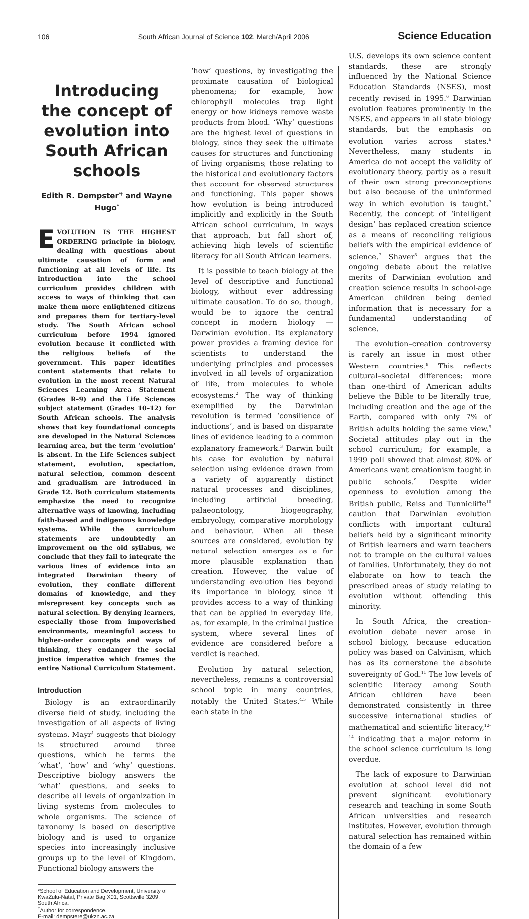106 South African Journal of Science 102, March/April 2006 Science Education
Introducing the concept of evolution into South African schools
Edith R. Dempster<sup>*†</sup> and Wayne Hugo<sup>*</sup>
EVOLUTION IS THE HIGHEST ORDERING principle in biology, dealing with questions about ultimate causation of form and functioning at all levels of life. Its introduction into the school curriculum provides children with access to ways of thinking that can make them more enlightened citizens and prepares them for tertiary-level study. The South African school curriculum before 1994 ignored evolution because it conflicted with the religious beliefs of the government. This paper identifies content statements that relate to evolution in the most recent Natural Sciences Learning Area Statement (Grades R–9) and the Life Sciences subject statement (Grades 10–12) for South African schools. The analysis shows that key foundational concepts are developed in the Natural Sciences learning area, but the term ‘evolution’ is absent. In the Life Sciences subject statement, evolution, speciation, natural selection, common descent and gradualism are introduced in Grade 12. Both curriculum statements emphasize the need to recognize alternative ways of knowing, including faith-based and indigenous knowledge systems. While the curriculum statements are undoubtedly an improvement on the old syllabus, we conclude that they fail to integrate the various lines of evidence into an integrated Darwinian theory of evolution, they conflate different domains of knowledge, and they misrepresent key concepts such as natural selection. By denying learners, especially those from impoverished environments, meaningful access to higher-order concepts and ways of thinking, they endanger the social justice imperative which frames the entire National Curriculum Statement.
Introduction
Biology is an extraordinarily diverse field of study, including the investigation of all aspects of living systems. Mayr<sup>1</sup> suggests that biology is structured around three questions, which he terms the ‘what’, ‘how’ and ‘why’ questions. Descriptive biology answers the ‘what’ questions, and seeks to describe all levels of organization in living systems from molecules to whole organisms. The science of taxonomy is based on descriptive biology and is used to organize species into increasingly inclusive groups up to the level of Kingdom. Functional biology answers the
*School of Education and Development, University of KwaZulu-Natal, Private Bag X01, Scottsville 3209, South Africa.
<sup>†</sup> Author for correspondence.
E-mail: dempstere@ukzn.ac.za
‘how’ questions, by investigating the proximate causation of biological phenomena; for example, how chlorophyll molecules trap light energy or how kidneys remove waste products from blood. ‘Why’ questions are the highest level of questions in biology, since they seek the ultimate causes for structures and functioning of living organisms; those relating to the historical and evolutionary factors that account for observed structures and functioning. This paper shows how evolution is being introduced implicitly and explicitly in the South African school curriculum, in ways that approach, but fall short of, achieving high levels of scientific literacy for all South African learners.
It is possible to teach biology at the level of descriptive and functional biology, without ever addressing ultimate causation. To do so, though, would be to ignore the central concept in modern biology — Darwinian evolution. Its explanatory power provides a framing device for scientists to understand the underlying principles and processes involved in all levels of organization of life, from molecules to whole ecosystems.<sup>2</sup> The way of thinking exemplified by the Darwinian revolution is termed ‘consilience of inductions’, and is based on disparate lines of evidence leading to a common explanatory framework.<sup>3</sup> Darwin built his case for evolution by natural selection using evidence drawn from a variety of apparently distinct natural processes and disciplines, including artificial breeding, palaeontology, biogeography, embryology, comparative morphology and behaviour. When all these sources are considered, evolution by natural selection emerges as a far more plausible explanation than creation. However, the value of understanding evolution lies beyond its importance in biology, since it provides access to a way of thinking that can be applied in everyday life, as, for example, in the criminal justice system, where several lines of evidence are considered before a verdict is reached.
Evolution by natural selection, nevertheless, remains a controversial school topic in many countries, notably the United States.<sup>4,5</sup> While each state in the
U.S. develops its own science content standards, these are strongly influenced by the National Science Education Standards (NSES), most recently revised in 1995.<sup>6</sup> Darwinian evolution features prominently in the NSES, and appears in all state biology standards, but the emphasis on evolution varies across states.<sup>6</sup> Nevertheless, many students in America do not accept the validity of evolutionary theory, partly as a result of their own strong preconceptions but also because of the uninformed way in which evolution is taught.<sup>7</sup> Recently, the concept of ‘intelligent design’ has replaced creation science as a means of reconciling religious beliefs with the empirical evidence of science.<sup>7</sup> Shaver<sup>5</sup> argues that the ongoing debate about the relative merits of Darwinian evolution and creation science results in school-age American children being denied information that is necessary for a fundamental understanding of science.
The evolution–creation controversy is rarely an issue in most other Western countries.<sup>8</sup> This reflects cultural–societal differences: more than one-third of American adults believe the Bible to be literally true, including creation and the age of the Earth, compared with only 7% of British adults holding the same view.<sup>9</sup> Societal attitudes play out in the school curriculum; for example, a 1999 poll showed that almost 80% of Americans want creationism taught in public schools.<sup>9</sup> Despite wider openness to evolution among the British public, Reiss and Tunnicliffe<sup>10</sup> caution that Darwinian evolution conflicts with important cultural beliefs held by a significant minority of British learners and warn teachers not to trample on the cultural values of families. Unfortunately, they do not elaborate on how to teach the prescribed areas of study relating to evolution without offending this minority.
In South Africa, the creation–evolution debate never arose in school biology, because education policy was based on Calvinism, which has as its cornerstone the absolute sovereignty of God.<sup>11</sup> The low levels of scientific literacy among South African children have been demonstrated consistently in three successive international studies of mathematical and scientific literacy,<sup>12–14</sup> indicating that a major reform in the school science curriculum is long overdue.
The lack of exposure to Darwinian evolution at school level did not prevent significant evolutionary research and teaching in some South African universities and research institutes. However, evolution through natural selection has remained within the domain of a few